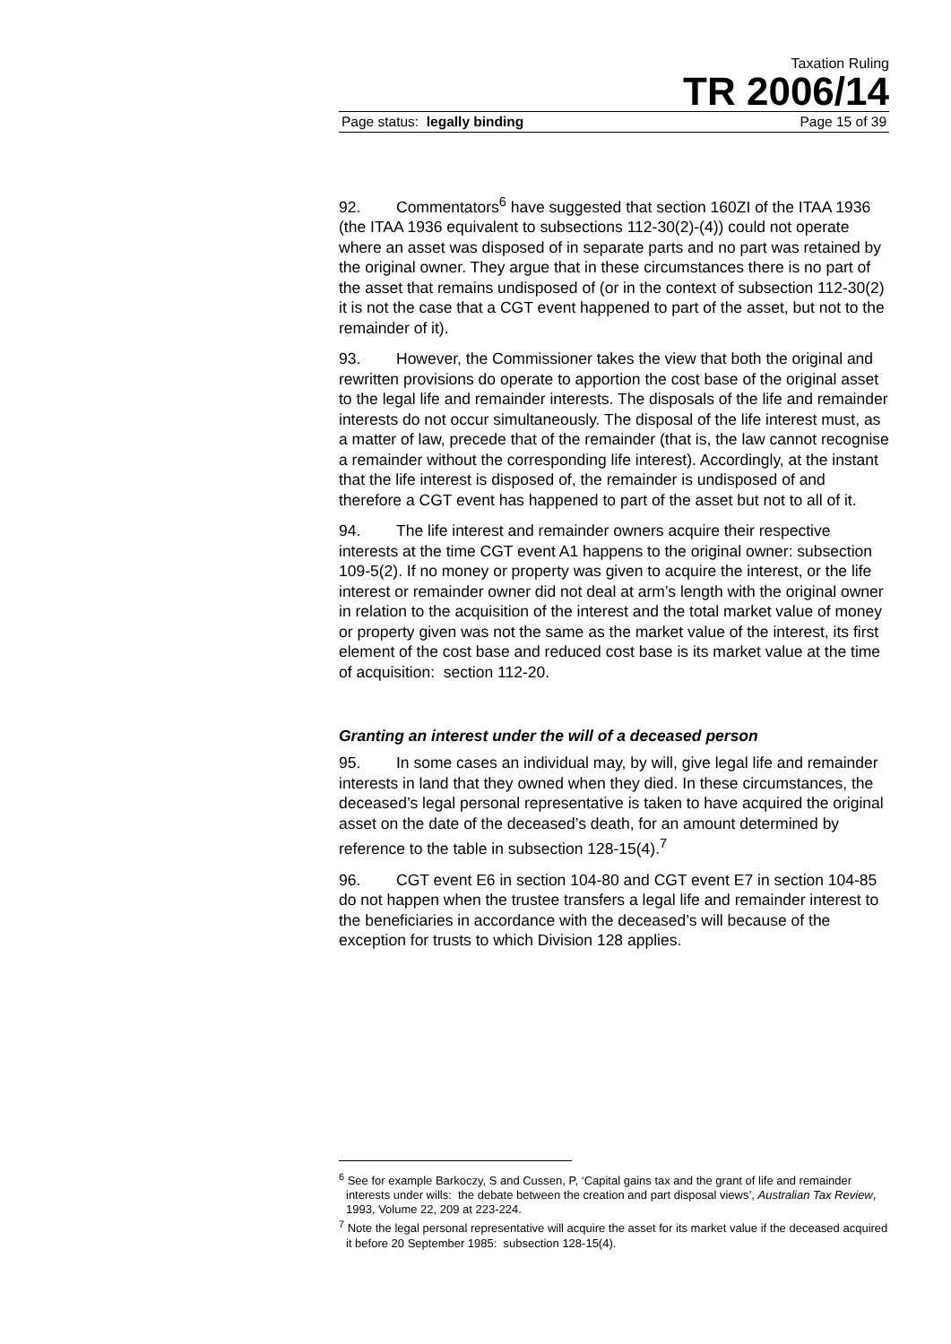Taxation Ruling
TR 2006/14
Page status: legally binding Page 15 of 39
92. Commentators<sup>6</sup> have suggested that section 160ZI of the ITAA 1936 (the ITAA 1936 equivalent to subsections 112-30(2)-(4)) could not operate where an asset was disposed of in separate parts and no part was retained by the original owner. They argue that in these circumstances there is no part of the asset that remains undisposed of (or in the context of subsection 112-30(2) it is not the case that a CGT event happened to part of the asset, but not to the remainder of it).
93. However, the Commissioner takes the view that both the original and rewritten provisions do operate to apportion the cost base of the original asset to the legal life and remainder interests. The disposals of the life and remainder interests do not occur simultaneously. The disposal of the life interest must, as a matter of law, precede that of the remainder (that is, the law cannot recognise a remainder without the corresponding life interest). Accordingly, at the instant that the life interest is disposed of, the remainder is undisposed of and therefore a CGT event has happened to part of the asset but not to all of it.
94. The life interest and remainder owners acquire their respective interests at the time CGT event A1 happens to the original owner: subsection 109-5(2). If no money or property was given to acquire the interest, or the life interest or remainder owner did not deal at arm’s length with the original owner in relation to the acquisition of the interest and the total market value of money or property given was not the same as the market value of the interest, its first element of the cost base and reduced cost base is its market value at the time of acquisition: section 112-20.
Granting an interest under the will of a deceased person
95. In some cases an individual may, by will, give legal life and remainder interests in land that they owned when they died. In these circumstances, the deceased’s legal personal representative is taken to have acquired the original asset on the date of the deceased’s death, for an amount determined by reference to the table in subsection 128-15(4).<sup>7</sup>
96. CGT event E6 in section 104-80 and CGT event E7 in section 104-85 do not happen when the trustee transfers a legal life and remainder interest to the beneficiaries in accordance with the deceased’s will because of the exception for trusts to which Division 128 applies.
<sup>6</sup> See for example Barkoczy, S and Cussen, P, ‘Capital gains tax and the grant of life and remainder interests under wills: the debate between the creation and part disposal views’, Australian Tax Review, 1993, Volume 22, 209 at 223-224.
<sup>7</sup> Note the legal personal representative will acquire the asset for its market value if the deceased acquired it before 20 September 1985: subsection 128-15(4).